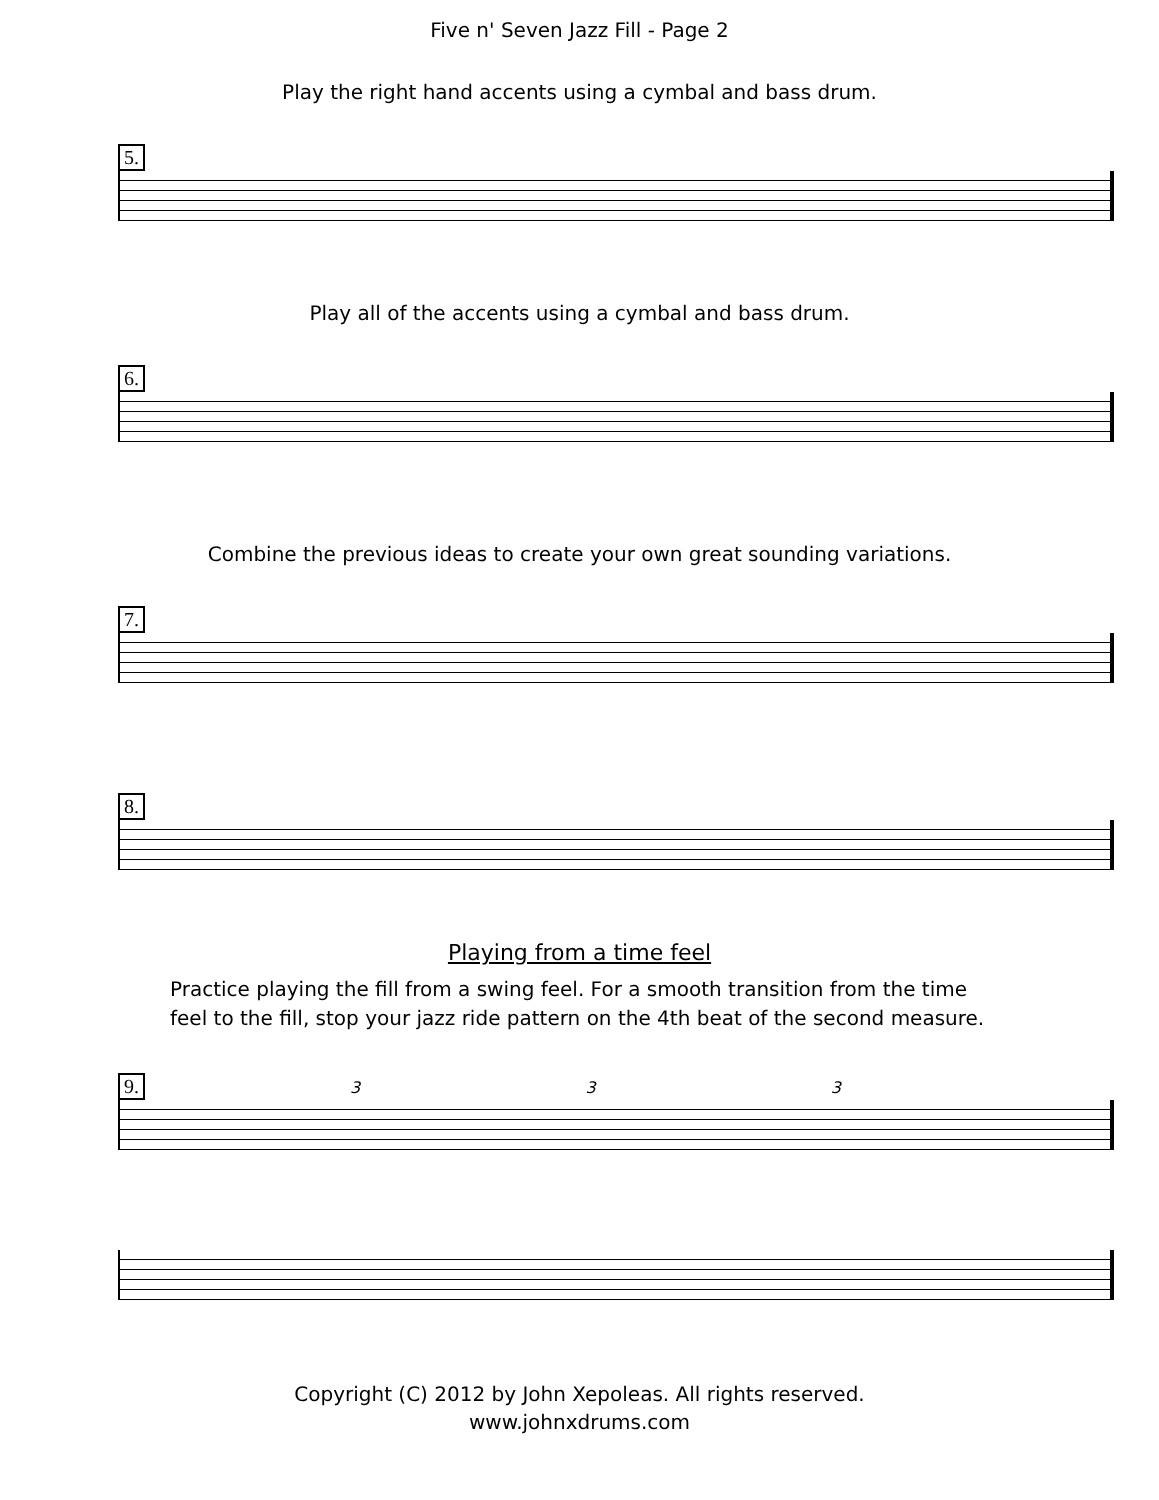Five n' Seven Jazz Fill - Page 2
Play the right hand accents using a cymbal and bass drum.
5.
Play all of the accents using a cymbal and bass drum.
6.
Combine the previous ideas to create your own great sounding variations.
7.
8.
Playing from a time feel
Practice playing the fill from a swing feel. For a smooth transition from the time
feel to the fill, stop your jazz ride pattern on the 4th beat of the second measure.
9. 3 3 3
Copyright (C) 2012 by John Xepoleas. All rights reserved.
www.johnxdrums.com